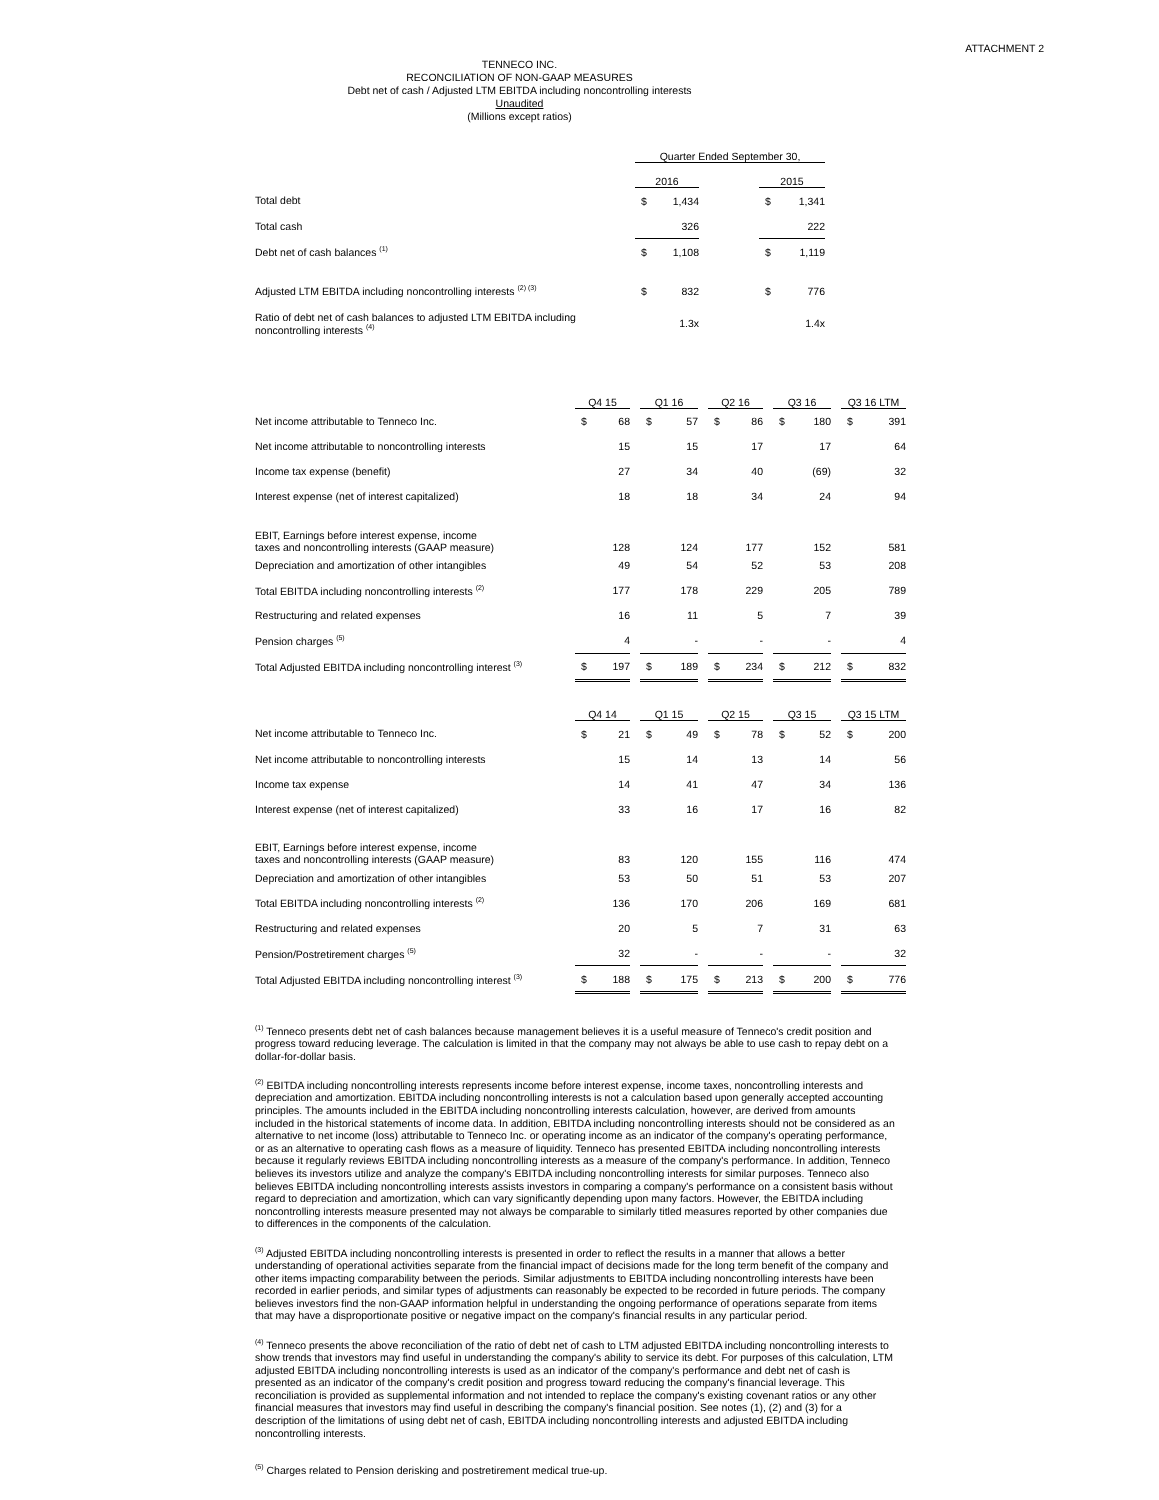ATTACHMENT 2
TENNECO INC.
RECONCILIATION OF NON-GAAP MEASURES
Debt net of cash / Adjusted LTM EBITDA including noncontrolling interests
Unaudited
(Millions except ratios)
| | Quarter Ended September 30, | | | | |
| | 2016 | | | 2015 | |
| Total debt | $ | 1,434 | | $ | 1,341 |
| Total cash | | 326 | | | 222 |
| Debt net of cash balances <sup>(1)</sup> | $ | 1,108 | | $ | 1,119 |
| Adjusted LTM EBITDA including noncontrolling interests <sup>(2) (3)</sup> | $ | 832 | | $ | 776 |
| Ratio of debt net of cash balances to adjusted LTM EBITDA including noncontrolling interests <sup>(4)</sup> | | 1.3x | | | 1.4x |
| | Q4 15 | | | Q1 16 | | | Q2 16 | | | Q3 16 | | | Q3 16 LTM | |
| Net income attributable to Tenneco Inc. | $ | 68 | | $ | 57 | | $ | 86 | | $ | 180 | | $ | 391 |
| Net income attributable to noncontrolling interests | | 15 | | | 15 | | | 17 | | | 17 | | | 64 |
| Income tax expense (benefit) | | 27 | | | 34 | | | 40 | | | (69) | | | 32 |
| Interest expense (net of interest capitalized) | | 18 | | | 18 | | | 34 | | | 24 | | | 94 |
| EBIT, Earnings before interest expense, income taxes and noncontrolling interests (GAAP measure) | | 128 | | | 124 | | | 177 | | | 152 | | | 581 |
| Depreciation and amortization of other intangibles | | 49 | | | 54 | | | 52 | | | 53 | | | 208 |
| Total EBITDA including noncontrolling interests <sup>(2)</sup> | | 177 | | | 178 | | | 229 | | | 205 | | | 789 |
| Restructuring and related expenses | | 16 | | | 11 | | | 5 | | | 7 | | | 39 |
| Pension charges <sup>(5)</sup> | | 4 | | | - | | | - | | | - | | | 4 |
| Total Adjusted EBITDA including noncontrolling interest <sup>(3)</sup> | $ | 197 | | $ | 189 | | $ | 234 | | $ | 212 | | $ | 832 |
| | Q4 14 | | | Q1 15 | | | Q2 15 | | | Q3 15 | | | Q3 15 LTM | |
| Net income attributable to Tenneco Inc. | $ | 21 | | $ | 49 | | $ | 78 | | $ | 52 | | $ | 200 |
| Net income attributable to noncontrolling interests | | 15 | | | 14 | | | 13 | | | 14 | | | 56 |
| Income tax expense | | 14 | | | 41 | | | 47 | | | 34 | | | 136 |
| Interest expense (net of interest capitalized) | | 33 | | | 16 | | | 17 | | | 16 | | | 82 |
| EBIT, Earnings before interest expense, income taxes and noncontrolling interests (GAAP measure) | | 83 | | | 120 | | | 155 | | | 116 | | | 474 |
| Depreciation and amortization of other intangibles | | 53 | | | 50 | | | 51 | | | 53 | | | 207 |
| Total EBITDA including noncontrolling interests <sup>(2)</sup> | | 136 | | | 170 | | | 206 | | | 169 | | | 681 |
| Restructuring and related expenses | | 20 | | | 5 | | | 7 | | | 31 | | | 63 |
| Pension/Postretirement charges <sup>(5)</sup> | | 32 | | | - | | | - | | | - | | | 32 |
| Total Adjusted EBITDA including noncontrolling interest <sup>(3)</sup> | $ | 188 | | $ | 175 | | $ | 213 | | $ | 200 | | $ | 776 |
<sup>(1)</sup> Tenneco presents debt net of cash balances because management believes it is a useful measure of Tenneco's credit position and progress toward reducing leverage. The calculation is limited in that the company may not always be able to use cash to repay debt on a dollar-for-dollar basis.
<sup>(2)</sup> EBITDA including noncontrolling interests represents income before interest expense, income taxes, noncontrolling interests and depreciation and amortization. EBITDA including noncontrolling interests is not a calculation based upon generally accepted accounting principles. The amounts included in the EBITDA including noncontrolling interests calculation, however, are derived from amounts included in the historical statements of income data. In addition, EBITDA including noncontrolling interests should not be considered as an alternative to net income (loss) attributable to Tenneco Inc. or operating income as an indicator of the company's operating performance, or as an alternative to operating cash flows as a measure of liquidity. Tenneco has presented EBITDA including noncontrolling interests because it regularly reviews EBITDA including noncontrolling interests as a measure of the company's performance. In addition, Tenneco believes its investors utilize and analyze the company's EBITDA including noncontrolling interests for similar purposes. Tenneco also believes EBITDA including noncontrolling interests assists investors in comparing a company's performance on a consistent basis without regard to depreciation and amortization, which can vary significantly depending upon many factors. However, the EBITDA including noncontrolling interests measure presented may not always be comparable to similarly titled measures reported by other companies due to differences in the components of the calculation.
<sup>(3)</sup> Adjusted EBITDA including noncontrolling interests is presented in order to reflect the results in a manner that allows a better understanding of operational activities separate from the financial impact of decisions made for the long term benefit of the company and other items impacting comparability between the periods. Similar adjustments to EBITDA including noncontrolling interests have been recorded in earlier periods, and similar types of adjustments can reasonably be expected to be recorded in future periods. The company believes investors find the non-GAAP information helpful in understanding the ongoing performance of operations separate from items that may have a disproportionate positive or negative impact on the company's financial results in any particular period.
<sup>(4)</sup> Tenneco presents the above reconciliation of the ratio of debt net of cash to LTM adjusted EBITDA including noncontrolling interests to show trends that investors may find useful in understanding the company's ability to service its debt. For purposes of this calculation, LTM adjusted EBITDA including noncontrolling interests is used as an indicator of the company's performance and debt net of cash is presented as an indicator of the company's credit position and progress toward reducing the company's financial leverage. This reconciliation is provided as supplemental information and not intended to replace the company's existing covenant ratios or any other financial measures that investors may find useful in describing the company's financial position. See notes (1), (2) and (3) for a description of the limitations of using debt net of cash, EBITDA including noncontrolling interests and adjusted EBITDA including noncontrolling interests.
<sup>(5)</sup> Charges related to Pension derisking and postretirement medical true-up.